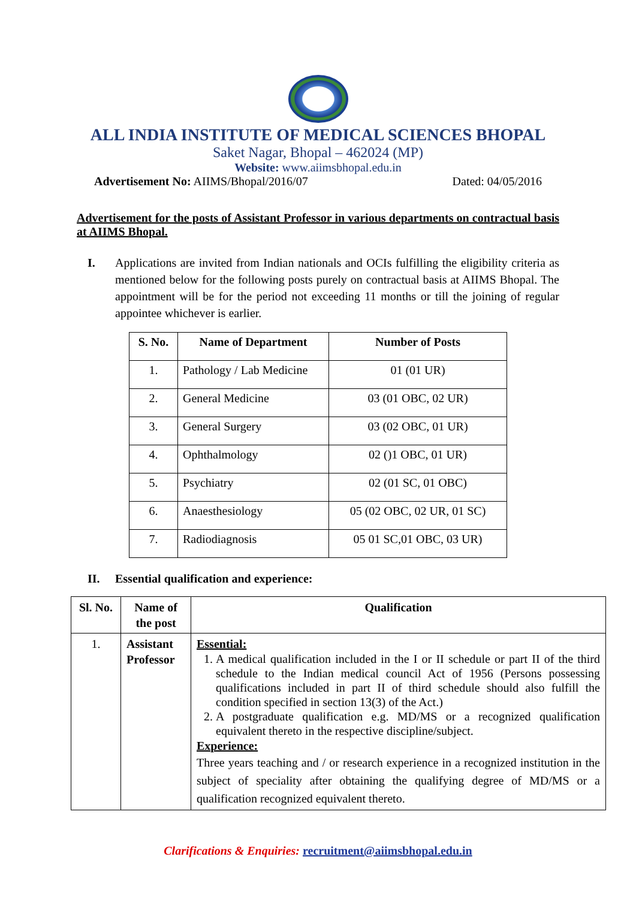ALL INDIA INSTITUTE OF MEDICAL SCIENCES BHOPAL
Saket Nagar, Bhopal – 462024 (MP)
Website: www.aiimsbhopal.edu.in
Advertisement No: AIIMS/Bhopal/2016/07 Dated: 04/05/2016
Advertisement for the posts of Assistant Professor in various departments on contractual basis at AIIMS Bhopal.
I. Applications are invited from Indian nationals and OCIs fulfilling the eligibility criteria as mentioned below for the following posts purely on contractual basis at AIIMS Bhopal. The appointment will be for the period not exceeding 11 months or till the joining of regular appointee whichever is earlier.
| S. No. | Name of Department | Number of Posts |
| --- | --- | --- |
| 1. | Pathology / Lab Medicine | 01 (01 UR) |
| 2. | General Medicine | 03 (01 OBC, 02 UR) |
| 3. | General Surgery | 03 (02 OBC, 01 UR) |
| 4. | Ophthalmology | 02 ()1 OBC, 01 UR) |
| 5. | Psychiatry | 02 (01 SC, 01 OBC) |
| 6. | Anaesthesiology | 05 (02 OBC, 02 UR, 01 SC) |
| 7. | Radiodiagnosis | 05 01 SC,01 OBC, 03 UR) |
II. Essential qualification and experience:
| Sl. No. | Name of the post | Qualification |
| --- | --- | --- |
| 1. | Assistant Professor | Essential: 1. A medical qualification included in the I or II schedule or part II of the third schedule to the Indian medical council Act of 1956 (Persons possessing qualifications included in part II of third schedule should also fulfill the condition specified in section 13(3) of the Act.) 2. A postgraduate qualification e.g. MD/MS or a recognized qualification equivalent thereto in the respective discipline/subject. Experience: Three years teaching and / or research experience in a recognized institution in the subject of speciality after obtaining the qualifying degree of MD/MS or a qualification recognized equivalent thereto. |
Clarifications & Enquiries: recruitment@aiimsbhopal.edu.in